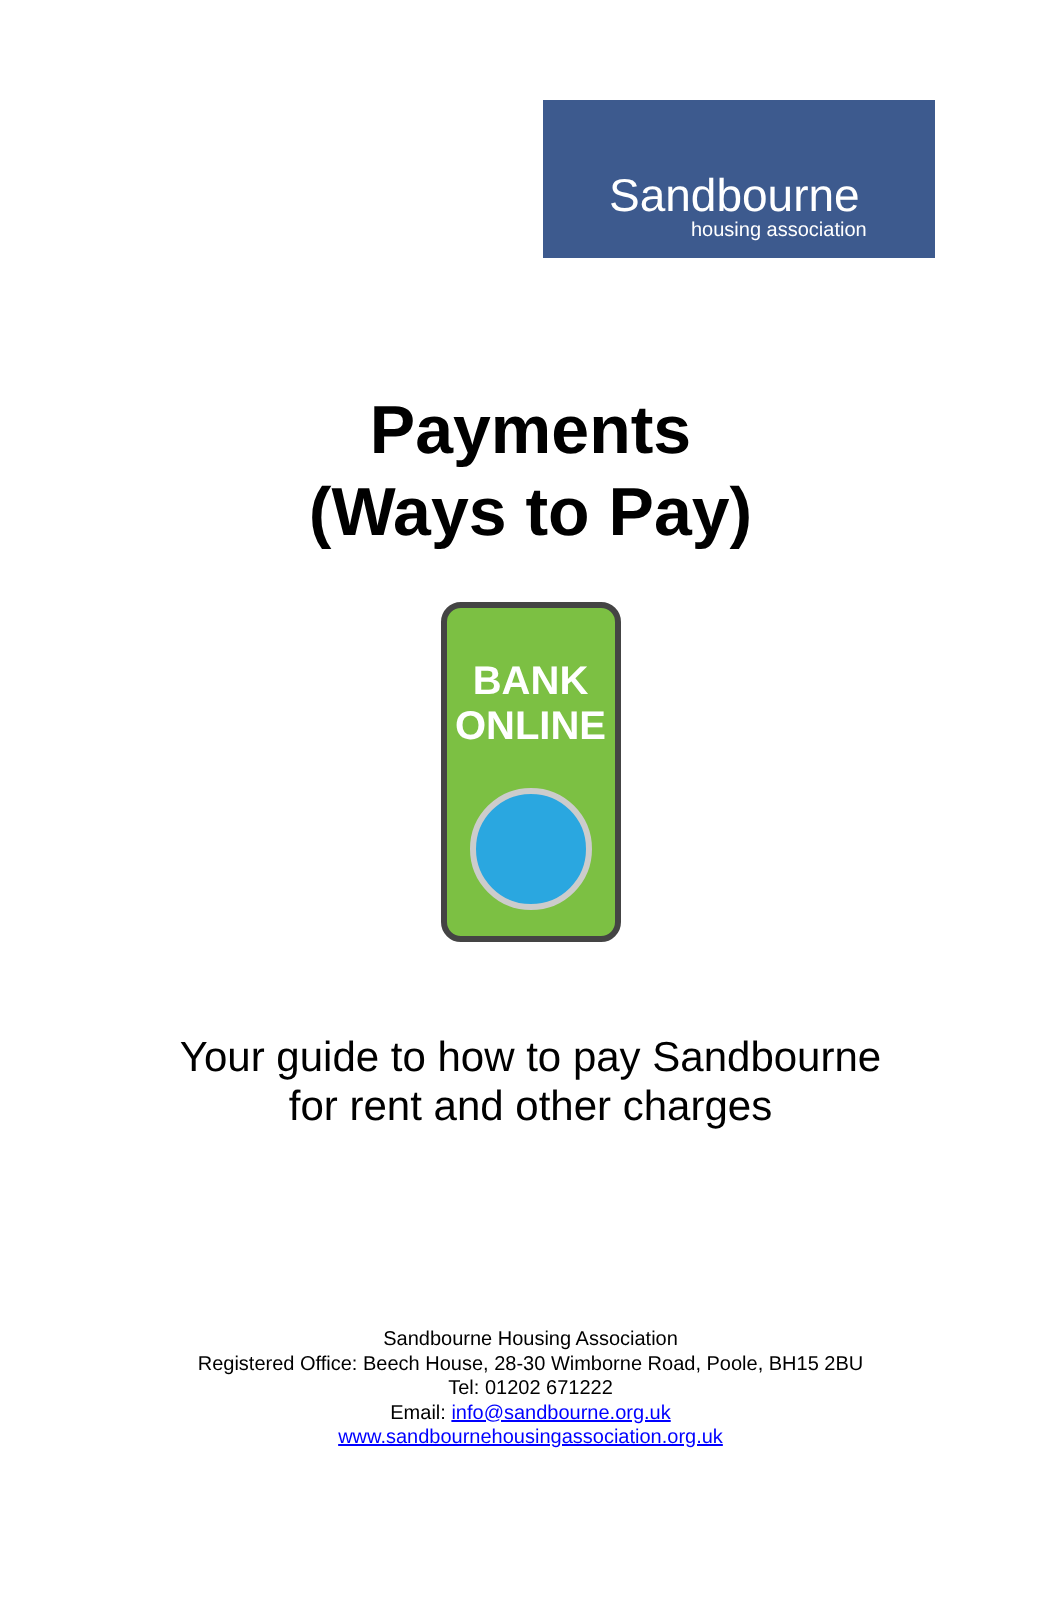Sandbourne
housing association
Payments
(Ways to Pay)
BANK
ONLINE
Your guide to how to pay Sandbourne
for rent and other charges
Sandbourne Housing Association
Registered Office: Beech House, 28-30 Wimborne Road, Poole, BH15 2BU
Tel: 01202 671222
Email: info@sandbourne.org.uk
www.sandbournehousingassociation.org.uk